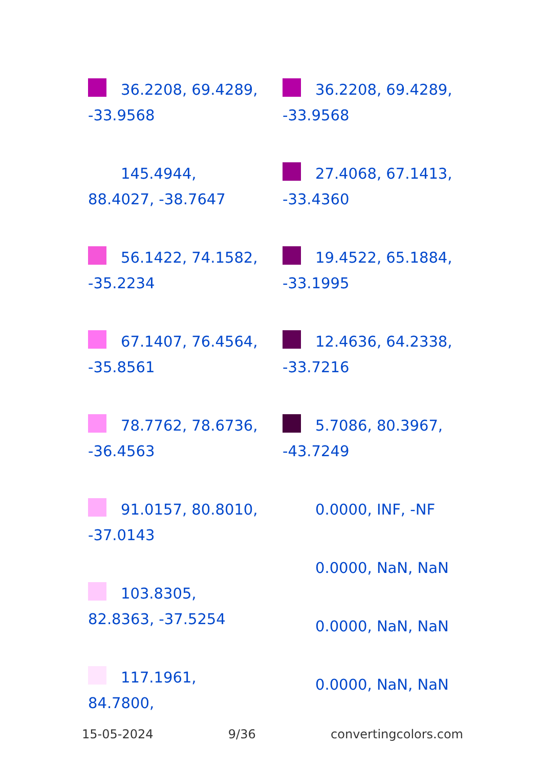36.2208, 69.4289, -33.9568
145.4944, 88.4027, -38.7647
56.1422, 74.1582, -35.2234
67.1407, 76.4564, -35.8561
78.7762, 78.6736, -36.4563
91.0157, 80.8010, -37.0143
103.8305, 82.8363, -37.5254
117.1961, 84.7800,
36.2208, 69.4289, -33.9568
27.4068, 67.1413, -33.4360
19.4522, 65.1884, -33.1995
12.4636, 64.2338, -33.7216
5.7086, 80.3967, -43.7249
0.0000, INF, -NF
0.0000, NaN, NaN
0.0000, NaN, NaN
0.0000, NaN, NaN
15-05-2024 9/36 convertingcolors.com